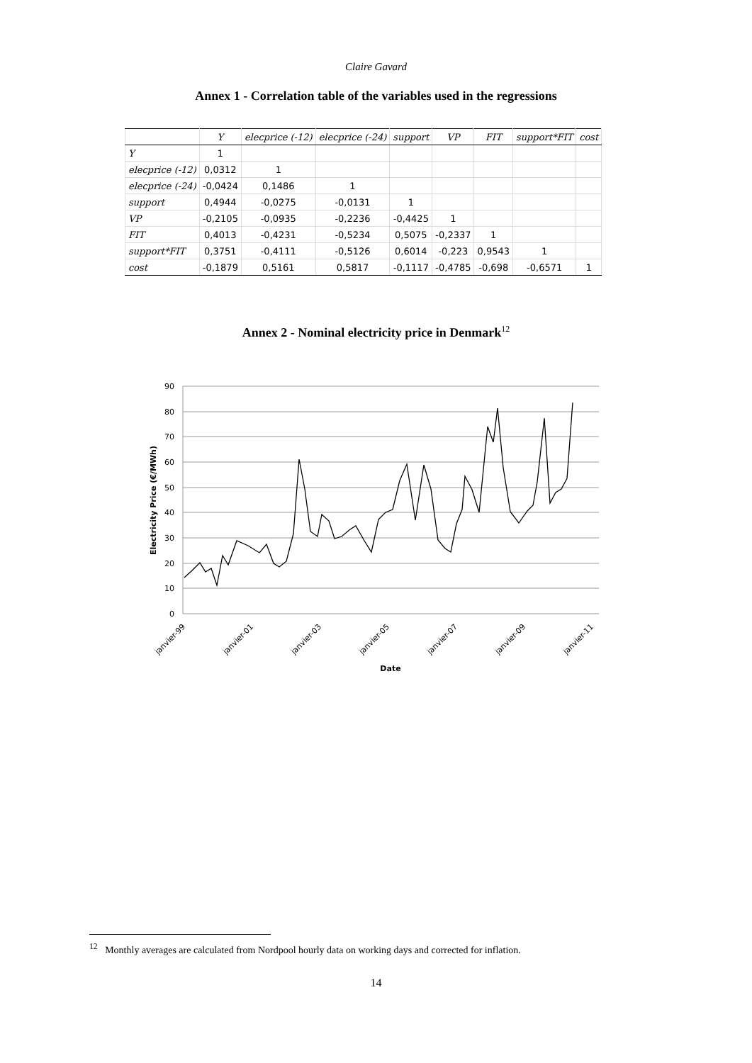Claire Gavard
Annex 1 - Correlation table of the variables used in the regressions
| | Y | elecprice (-12) | elecprice (-24) | support | VP | FIT | support*FIT | cost |
| --- | --- | --- | --- | --- | --- | --- | --- | --- |
| Y | 1 | | | | | | | |
| elecprice (-12) | 0,0312 | 1 | | | | | | |
| elecprice (-24) | -0,0424 | 0,1486 | 1 | | | | | |
| support | 0,4944 | -0,0275 | -0,0131 | 1 | | | | |
| VP | -0,2105 | -0,0935 | -0,2236 | -0,4425 | 1 | | | |
| FIT | 0,4013 | -0,4231 | -0,5234 | 0,5075 | -0,2337 | 1 | | |
| support*FIT | 0,3751 | -0,4111 | -0,5126 | 0,6014 | -0,223 | 0,9543 | 1 | |
| cost | -0,1879 | 0,5161 | 0,5817 | -0,1117 | -0,4785 | -0,698 | -0,6571 | 1 |
Annex 2 - Nominal electricity price in Denmark<sup>12</sup>
90
80
70
60
50
40
30
20
10
0
janvier-99
janvier-01
janvier-03
janvier-05
janvier-07
janvier-09
janvier-11
Date
Electricity Price (€/MWh)
<sup>12</sup> Monthly averages are calculated from Nordpool hourly data on working days and corrected for inflation.
14